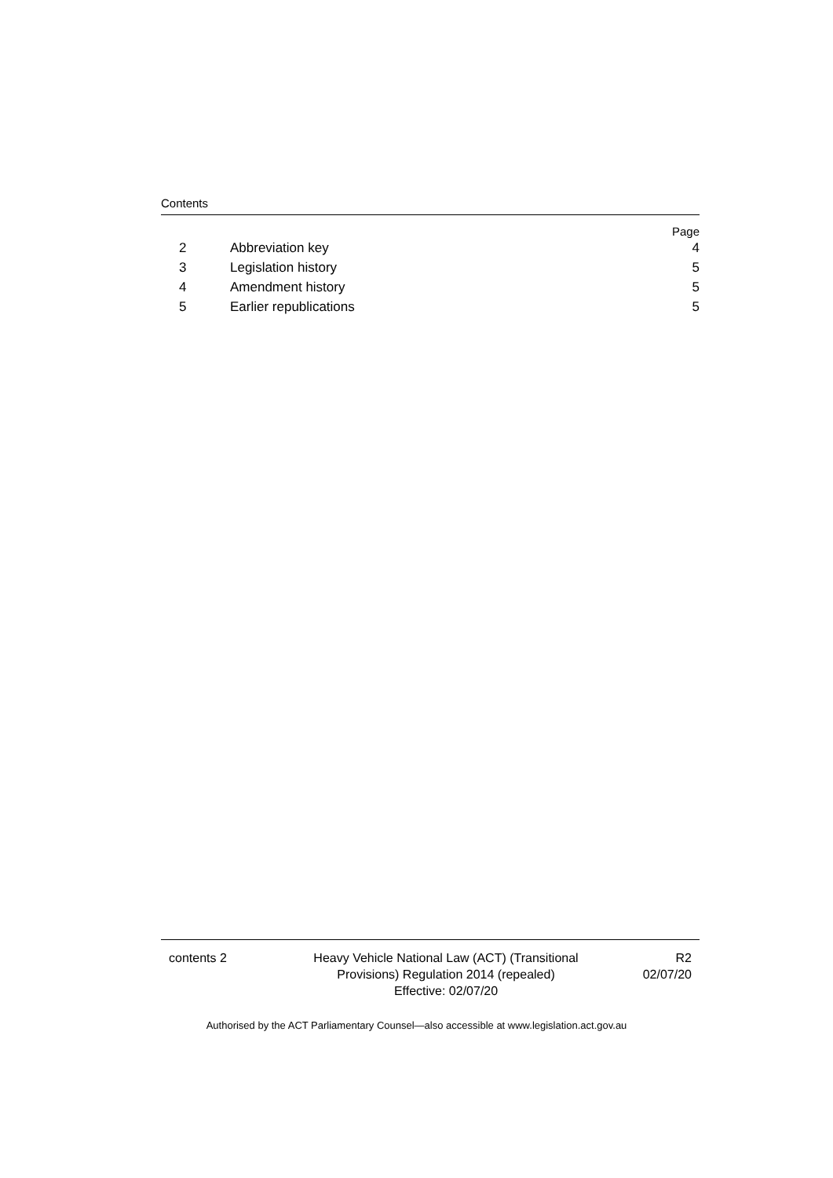Contents
Page
2 Abbreviation key 4
3 Legislation history 5
4 Amendment history 5
5 Earlier republications 5
contents 2 Heavy Vehicle National Law (ACT) (Transitional
Provisions) Regulation 2014 (repealed)
Effective: 02/07/20
R2
02/07/20
Authorised by the ACT Parliamentary Counsel—also accessible at www.legislation.act.gov.au